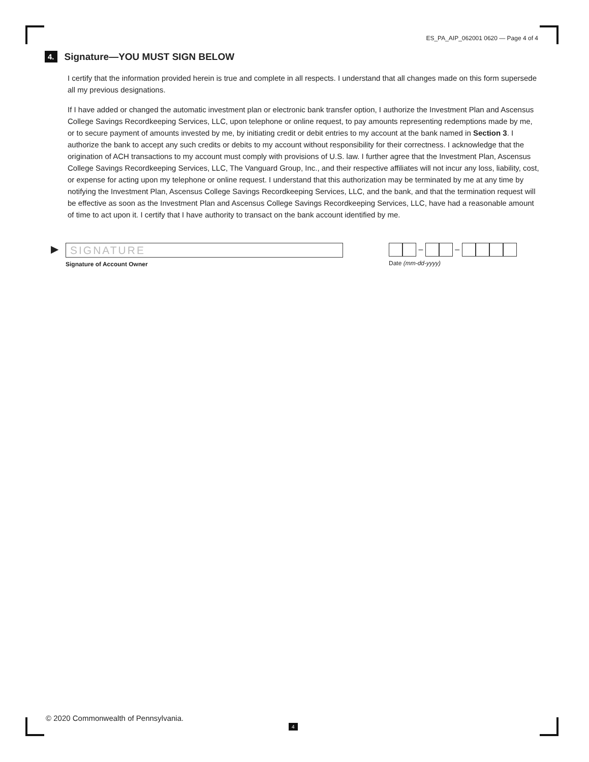ES_PA_AIP_062001 0620 — Page 4 of 4
4.
Signature—YOU MUST SIGN BELOW
I certify that the information provided herein is true and complete in all respects. I understand that all changes made on this form supersede all my previous designations.
If I have added or changed the automatic investment plan or electronic bank transfer option, I authorize the Investment Plan and Ascensus College Savings Recordkeeping Services, LLC, upon telephone or online request, to pay amounts representing redemptions made by me, or to secure payment of amounts invested by me, by initiating credit or debit entries to my account at the bank named in Section 3. I authorize the bank to accept any such credits or debits to my account without responsibility for their correctness. I acknowledge that the origination of ACH transactions to my account must comply with provisions of U.S. law. I further agree that the Investment Plan, Ascensus College Savings Recordkeeping Services, LLC, The Vanguard Group, Inc., and their respective affiliates will not incur any loss, liability, cost, or expense for acting upon my telephone or online request. I understand that this authorization may be terminated by me at any time by notifying the Investment Plan, Ascensus College Savings Recordkeeping Services, LLC, and the bank, and that the termination request will be effective as soon as the Investment Plan and Ascensus College Savings Recordkeeping Services, LLC, have had a reasonable amount of time to act upon it. I certify that I have authority to transact on the bank account identified by me.
▶
SIGNATURE
Signature of Account Owner
– –
Date (mm-dd-yyyy)
© 2020 Commonwealth of Pennsylvania.
4